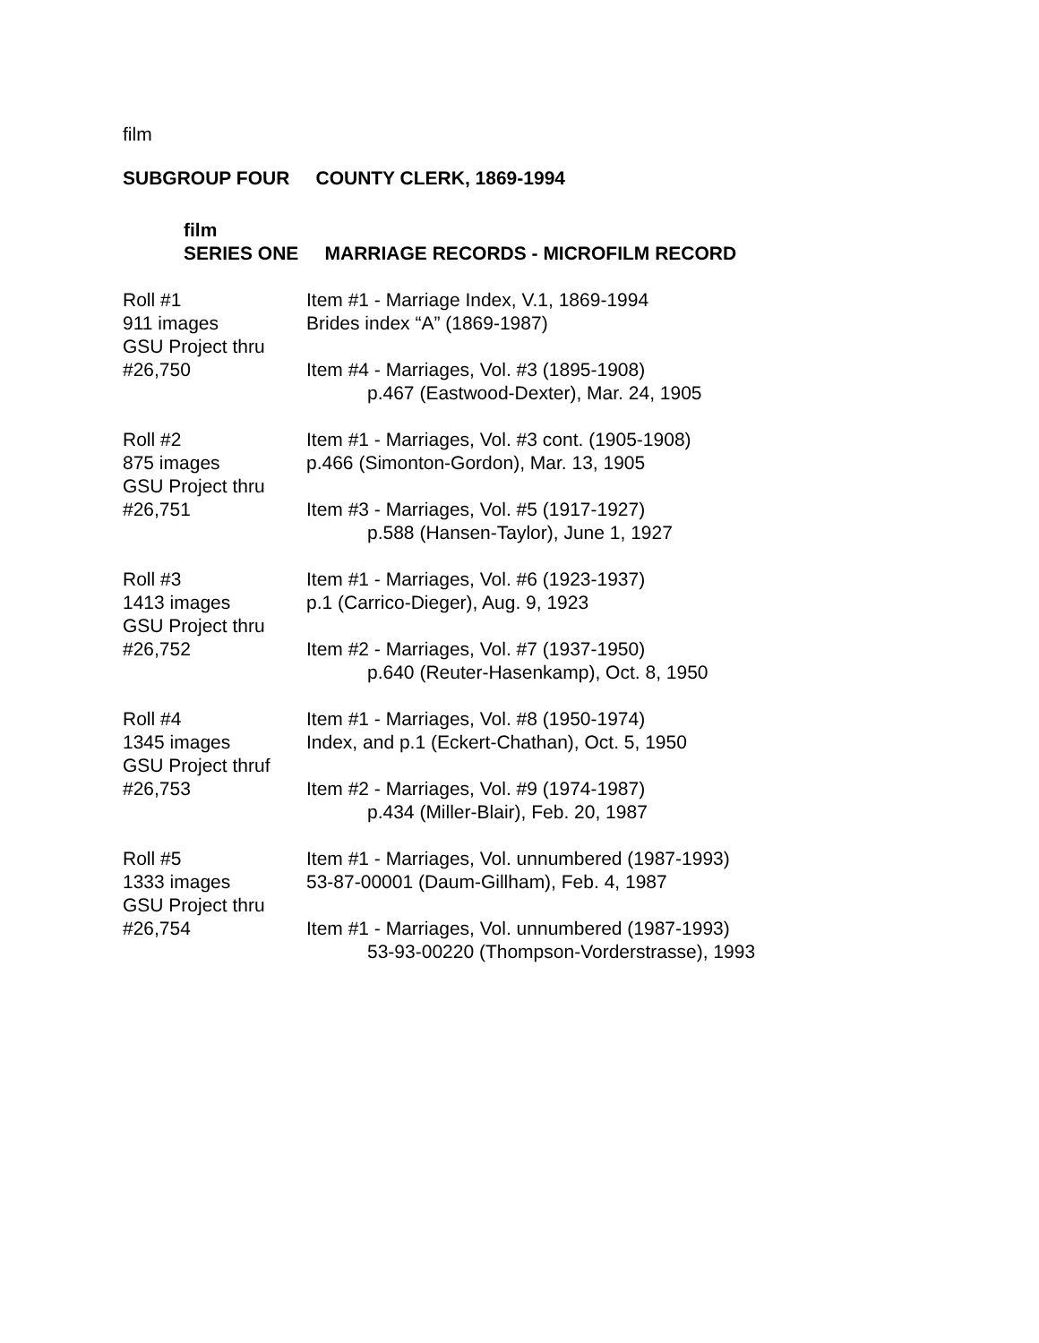film
SUBGROUP FOUR COUNTY CLERK, 1869-1994
film
SERIES ONE MARRIAGE RECORDS - MICROFILM RECORD
Roll #1
911 images
GSU Project thru
#26,750
Item #1 - Marriage Index, V.1, 1869-1994
Brides index “A” (1869-1987)
Item #4 - Marriages, Vol. #3 (1895-1908)
p.467 (Eastwood-Dexter), Mar. 24, 1905
Roll #2
875 images
GSU Project thru
#26,751
Item #1 - Marriages, Vol. #3 cont. (1905-1908)
p.466 (Simonton-Gordon), Mar. 13, 1905
Item #3 - Marriages, Vol. #5 (1917-1927)
p.588 (Hansen-Taylor), June 1, 1927
Roll #3
1413 images
GSU Project thru
#26,752
Item #1 - Marriages, Vol. #6 (1923-1937)
p.1 (Carrico-Dieger), Aug. 9, 1923
Item #2 - Marriages, Vol. #7 (1937-1950)
p.640 (Reuter-Hasenkamp), Oct. 8, 1950
Roll #4
1345 images
GSU Project thruf
#26,753
Item #1 - Marriages, Vol. #8 (1950-1974)
Index, and p.1 (Eckert-Chathan), Oct. 5, 1950
Item #2 - Marriages, Vol. #9 (1974-1987)
p.434 (Miller-Blair), Feb. 20, 1987
Roll #5
1333 images
GSU Project thru
#26,754
Item #1 - Marriages, Vol. unnumbered (1987-1993)
53-87-00001 (Daum-Gillham), Feb. 4, 1987
Item #1 - Marriages, Vol. unnumbered (1987-1993)
53-93-00220 (Thompson-Vorderstrasse), 1993